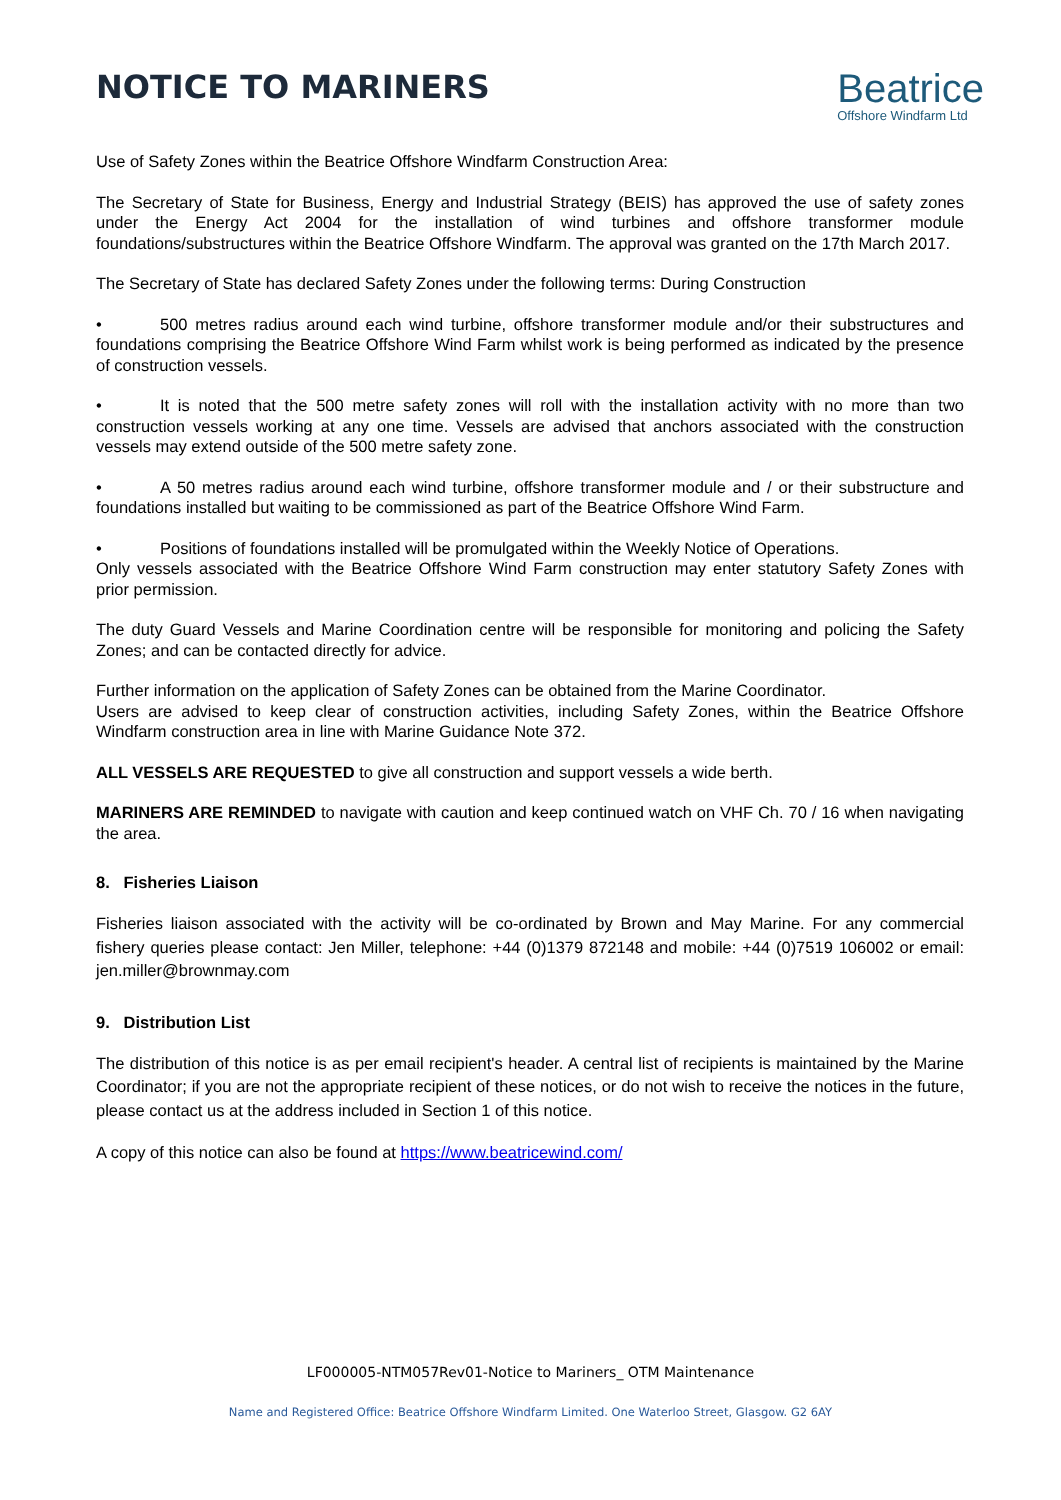NOTICE TO MARINERS
Beatrice
Offshore Windfarm Ltd
Use of Safety Zones within the Beatrice Offshore Windfarm Construction Area:
The Secretary of State for Business, Energy and Industrial Strategy (BEIS) has approved the use of safety zones under the Energy Act 2004 for the installation of wind turbines and offshore transformer module foundations/substructures within the Beatrice Offshore Windfarm. The approval was granted on the 17th March 2017.
The Secretary of State has declared Safety Zones under the following terms: During Construction
• 500 metres radius around each wind turbine, offshore transformer module and/or their substructures and foundations comprising the Beatrice Offshore Wind Farm whilst work is being performed as indicated by the presence of construction vessels.
• It is noted that the 500 metre safety zones will roll with the installation activity with no more than two construction vessels working at any one time. Vessels are advised that anchors associated with the construction vessels may extend outside of the 500 metre safety zone.
• A 50 metres radius around each wind turbine, offshore transformer module and / or their substructure and foundations installed but waiting to be commissioned as part of the Beatrice Offshore Wind Farm.
• Positions of foundations installed will be promulgated within the Weekly Notice of Operations.
Only vessels associated with the Beatrice Offshore Wind Farm construction may enter statutory Safety Zones with prior permission.
The duty Guard Vessels and Marine Coordination centre will be responsible for monitoring and policing the Safety Zones; and can be contacted directly for advice.
Further information on the application of Safety Zones can be obtained from the Marine Coordinator.
Users are advised to keep clear of construction activities, including Safety Zones, within the Beatrice Offshore Windfarm construction area in line with Marine Guidance Note 372.
ALL VESSELS ARE REQUESTED to give all construction and support vessels a wide berth.
MARINERS ARE REMINDED to navigate with caution and keep continued watch on VHF Ch. 70 / 16 when navigating the area.
8. Fisheries Liaison
Fisheries liaison associated with the activity will be co-ordinated by Brown and May Marine. For any commercial fishery queries please contact: Jen Miller, telephone: +44 (0)1379 872148 and mobile: +44 (0)7519 106002 or email: jen.miller@brownmay.com
9. Distribution List
The distribution of this notice is as per email recipient's header. A central list of recipients is maintained by the Marine Coordinator; if you are not the appropriate recipient of these notices, or do not wish to receive the notices in the future, please contact us at the address included in Section 1 of this notice.
A copy of this notice can also be found at https://www.beatricewind.com/
LF000005-NTM057Rev01-Notice to Mariners_ OTM Maintenance
Name and Registered Office: Beatrice Offshore Windfarm Limited. One Waterloo Street, Glasgow. G2 6AY